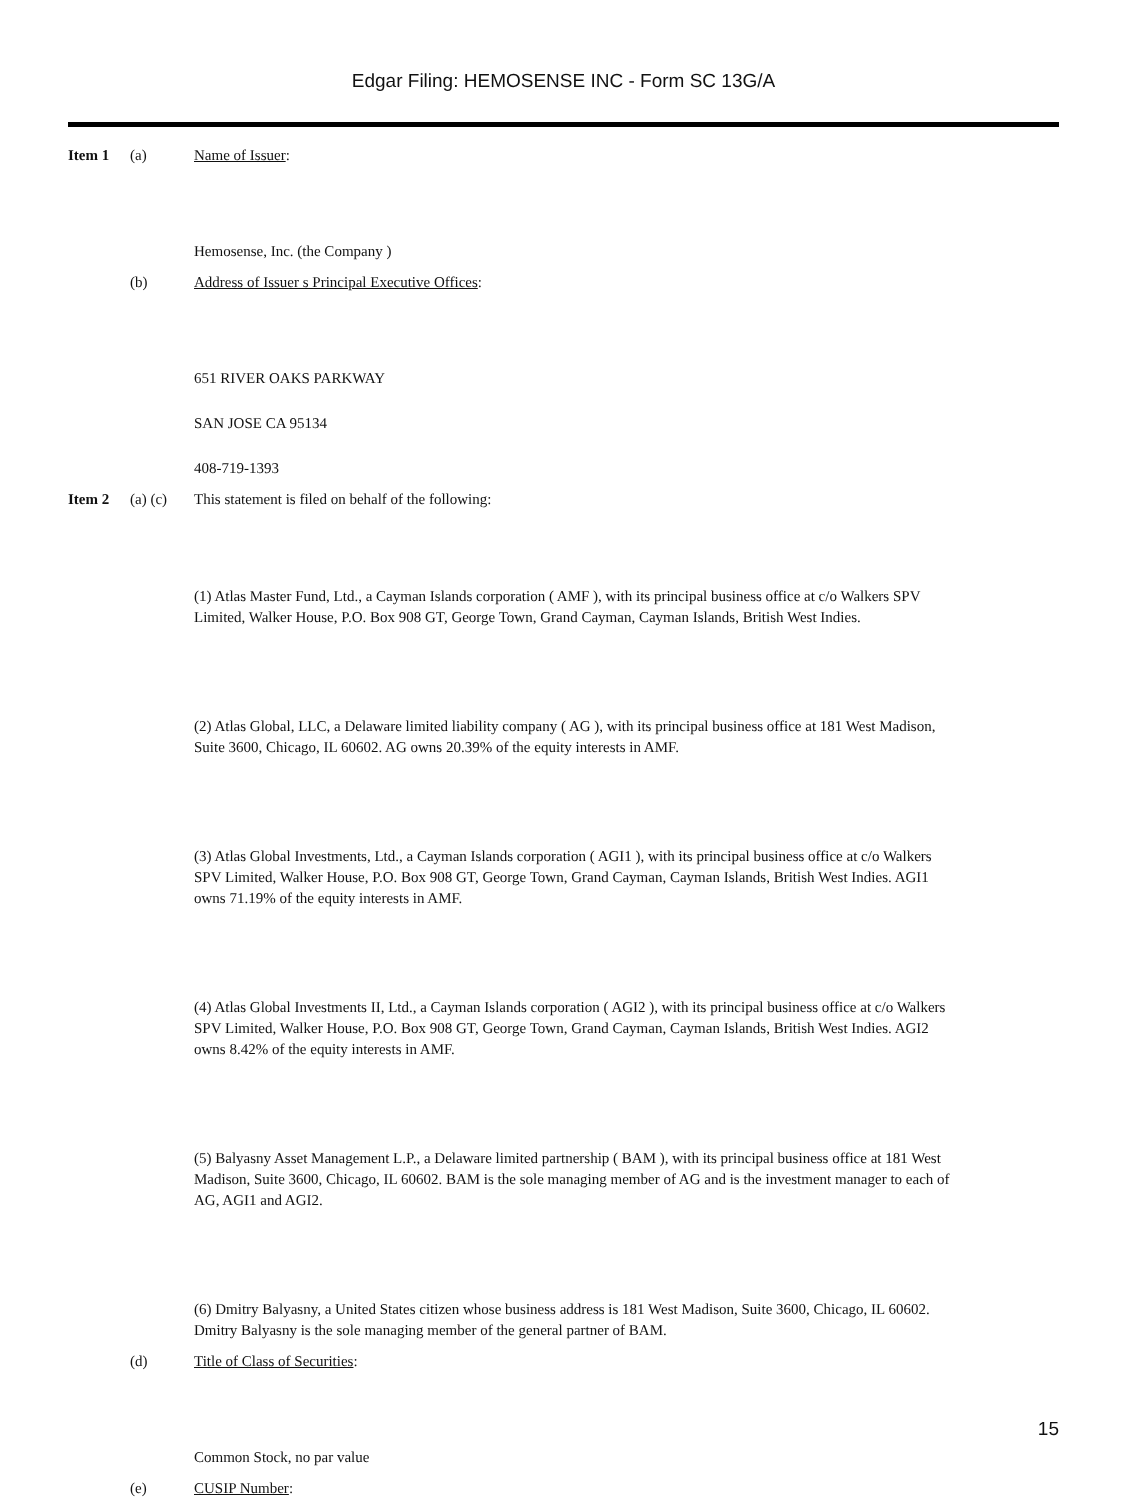Edgar Filing: HEMOSENSE INC - Form SC 13G/A
Item 1 (a) Name of Issuer:
Hemosense, Inc. (the Company )
(b) Address of Issuer s Principal Executive Offices:
651 RIVER OAKS PARKWAY
SAN JOSE CA 95134
408-719-1393
Item 2 (a) (c) This statement is filed on behalf of the following:
(1) Atlas Master Fund, Ltd., a Cayman Islands corporation ( AMF ), with its principal business office at c/o Walkers SPV Limited, Walker House, P.O. Box 908 GT, George Town, Grand Cayman, Cayman Islands, British West Indies.
(2) Atlas Global, LLC, a Delaware limited liability company ( AG ), with its principal business office at 181 West Madison, Suite 3600, Chicago, IL 60602. AG owns 20.39% of the equity interests in AMF.
(3) Atlas Global Investments, Ltd., a Cayman Islands corporation ( AGI1 ), with its principal business office at c/o Walkers SPV Limited, Walker House, P.O. Box 908 GT, George Town, Grand Cayman, Cayman Islands, British West Indies. AGI1 owns 71.19% of the equity interests in AMF.
(4) Atlas Global Investments II, Ltd., a Cayman Islands corporation ( AGI2 ), with its principal business office at c/o Walkers SPV Limited, Walker House, P.O. Box 908 GT, George Town, Grand Cayman, Cayman Islands, British West Indies. AGI2 owns 8.42% of the equity interests in AMF.
(5) Balyasny Asset Management L.P., a Delaware limited partnership ( BAM ), with its principal business office at 181 West Madison, Suite 3600, Chicago, IL 60602. BAM is the sole managing member of AG and is the investment manager to each of AG, AGI1 and AGI2.
(6) Dmitry Balyasny, a United States citizen whose business address is 181 West Madison, Suite 3600, Chicago, IL 60602. Dmitry Balyasny is the sole managing member of the general partner of BAM.
(d) Title of Class of Securities:
Common Stock, no par value
(e) CUSIP Number:
15